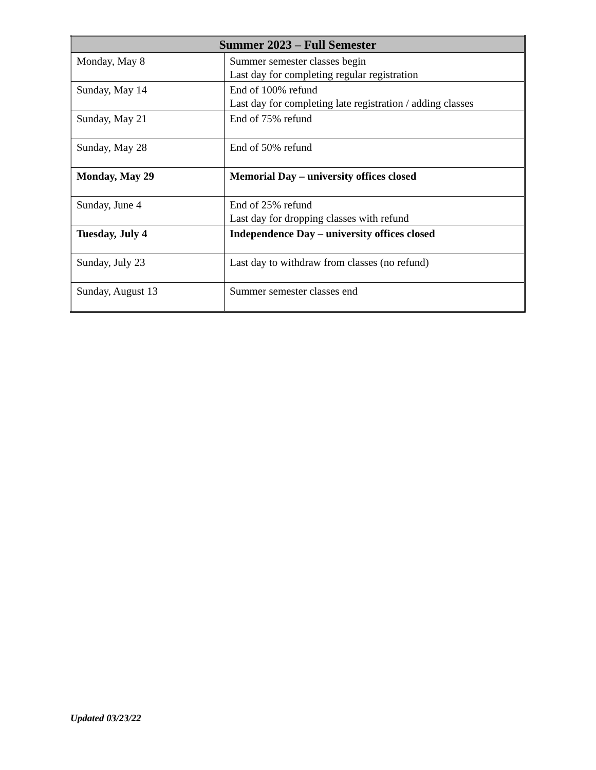| Summer 2023 – Full Semester | |
| --- | --- |
| Monday, May 8 | Summer semester classes begin Last day for completing regular registration |
| Sunday, May 14 | End of 100% refund Last day for completing late registration / adding classes |
| Sunday, May 21 | End of 75% refund |
| Sunday, May 28 | End of 50% refund |
| Monday, May 29 | Memorial Day – university offices closed |
| Sunday, June 4 | End of 25% refund Last day for dropping classes with refund |
| Tuesday, July 4 | Independence Day – university offices closed |
| Sunday, July 23 | Last day to withdraw from classes (no refund) |
| Sunday, August 13 | Summer semester classes end |
Updated 03/23/22